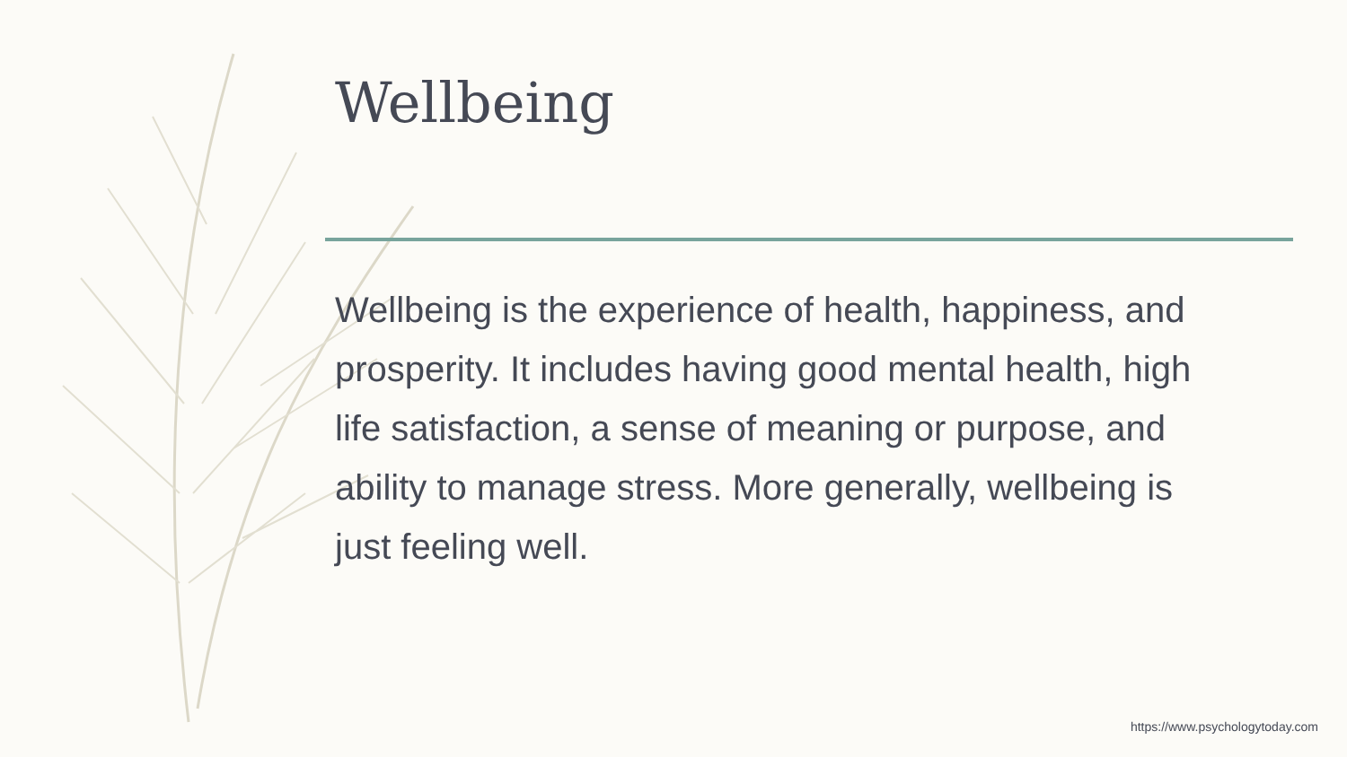Wellbeing
Wellbeing is the experience of health, happiness, and prosperity. It includes having good mental health, high life satisfaction, a sense of meaning or purpose, and ability to manage stress. More generally, wellbeing is just feeling well.
https://www.psychologytoday.com